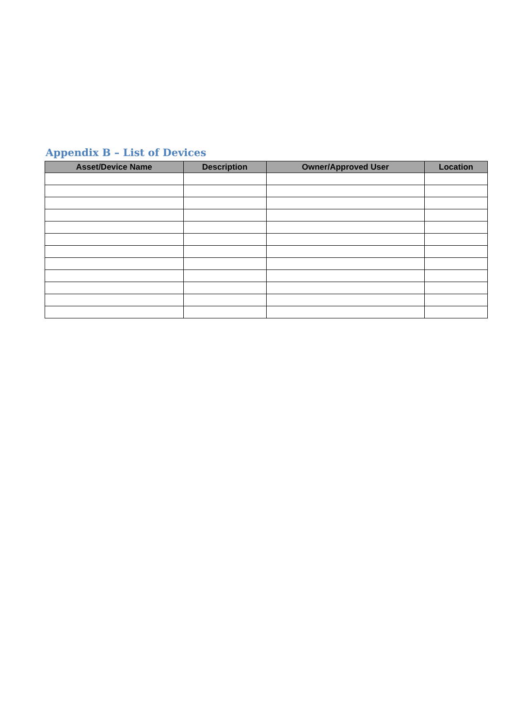Appendix B – List of Devices
| Asset/Device Name | Description | Owner/Approved User | Location |
| --- | --- | --- | --- |